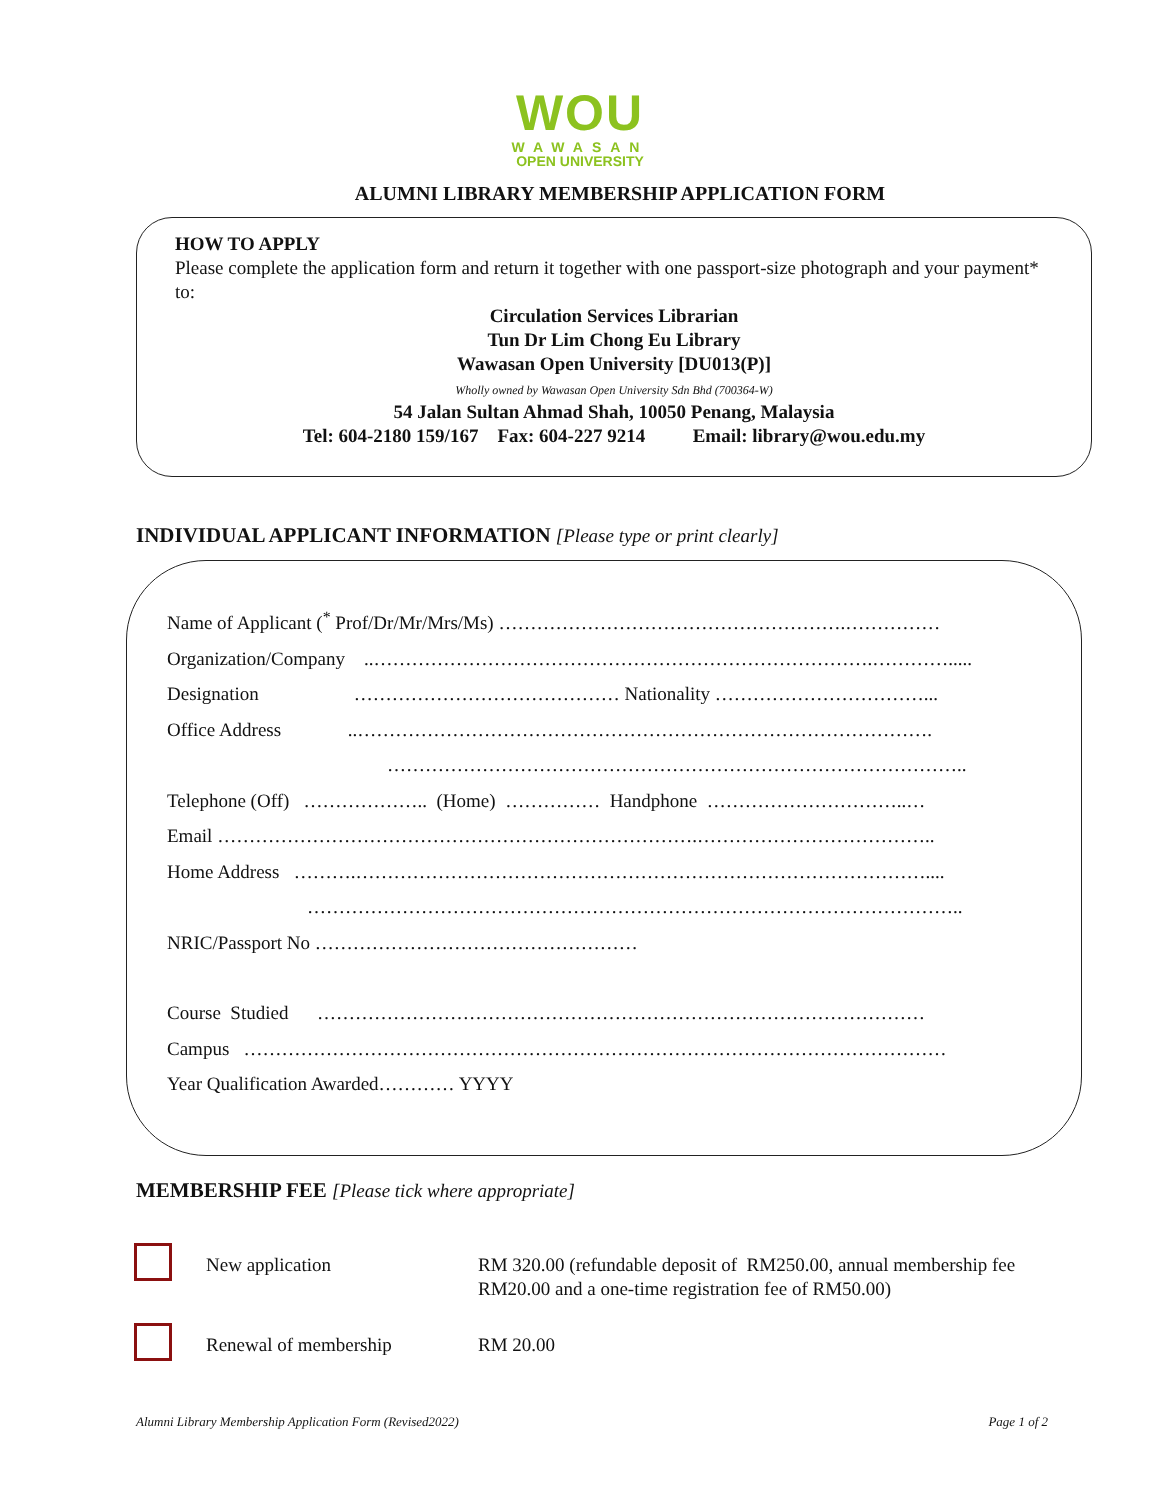WOU
WAWASAN
OPEN UNIVERSITY
ALUMNI LIBRARY MEMBERSHIP APPLICATION FORM
HOW TO APPLY
Please complete the application form and return it together with one passport-size photograph and your payment* to:
Circulation Services Librarian
Tun Dr Lim Chong Eu Library
Wawasan Open University [DU013(P)]
Wholly owned by Wawasan Open University Sdn Bhd (700364-W)
54 Jalan Sultan Ahmad Shah, 10050 Penang, Malaysia
Tel: 604-2180 159/167 Fax: 604-227 9214 Email: library@wou.edu.my
INDIVIDUAL APPLICANT INFORMATION [Please type or print clearly]
Name of Applicant (<sup>*</sup> Prof/Dr/Mr/Mrs/Ms) ……………………………………………….……………
Organization/Company ..…………………………………………………………………….………….....
Designation …………………………………… Nationality ……………………………...
Office Address ..……………………………………………………………………………….
………………………………………………………………………………..
Telephone (Off) ……………….. (Home) …………… Handphone …………………………..…
Email ………………………………………………………………….………………………………..
Home Address ……….………………………………………………………………………………....
…………………………………………………………………………………………..
NRIC/Passport No ……………………………………………
Course Studied ……………………………………………………………………………………
Campus …………………………………………………………………………………………………
Year Qualification Awarded………… YYYY
MEMBERSHIP FEE [Please tick where appropriate]
New application RM 320.00 (refundable deposit of RM250.00, annual membership fee RM20.00 and a one-time registration fee of RM50.00)
Renewal of membership RM 20.00
Alumni Library Membership Application Form (Revised2022) Page 1 of 2